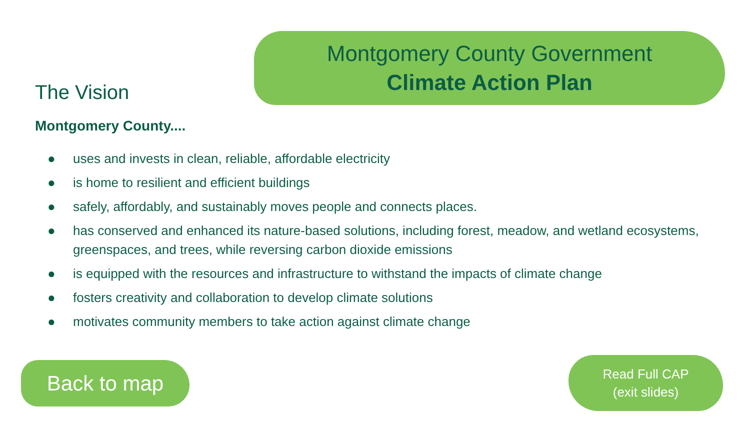Montgomery County Government
Climate Action Plan
The Vision
Montgomery County....
● uses and invests in clean, reliable, affordable electricity
● is home to resilient and efficient buildings
● safely, affordably, and sustainably moves people and connects places.
● has conserved and enhanced its nature-based solutions, including forest, meadow, and wetland ecosystems, greenspaces, and trees, while reversing carbon dioxide emissions
● is equipped with the resources and infrastructure to withstand the impacts of climate change
● fosters creativity and collaboration to develop climate solutions
● motivates community members to take action against climate change
Back to map
Read Full CAP
(exit slides)